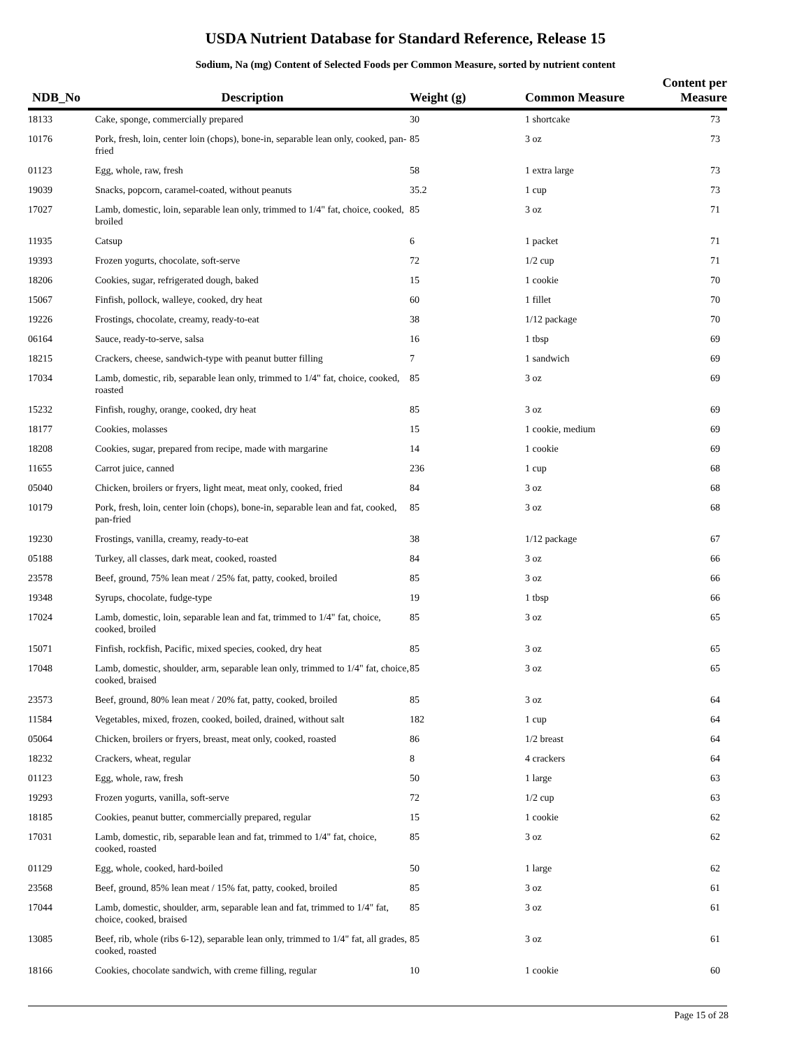USDA Nutrient Database for Standard Reference, Release 15
Sodium, Na (mg) Content of Selected Foods per Common Measure, sorted by nutrient content
| NDB_No | Description | Weight (g) | Common Measure | Content per Measure |
| --- | --- | --- | --- | --- |
| 18133 | Cake, sponge, commercially prepared | 30 | 1 shortcake | 73 |
| 10176 | Pork, fresh, loin, center loin (chops), bone-in, separable lean only, cooked, pan-fried | 85 | 3 oz | 73 |
| 01123 | Egg, whole, raw, fresh | 58 | 1 extra large | 73 |
| 19039 | Snacks, popcorn, caramel-coated, without peanuts | 35.2 | 1 cup | 73 |
| 17027 | Lamb, domestic, loin, separable lean only, trimmed to 1/4" fat, choice, cooked, broiled | 85 | 3 oz | 71 |
| 11935 | Catsup | 6 | 1 packet | 71 |
| 19393 | Frozen yogurts, chocolate, soft-serve | 72 | 1/2 cup | 71 |
| 18206 | Cookies, sugar, refrigerated dough, baked | 15 | 1 cookie | 70 |
| 15067 | Finfish, pollock, walleye, cooked, dry heat | 60 | 1 fillet | 70 |
| 19226 | Frostings, chocolate, creamy, ready-to-eat | 38 | 1/12 package | 70 |
| 06164 | Sauce, ready-to-serve, salsa | 16 | 1 tbsp | 69 |
| 18215 | Crackers, cheese, sandwich-type with peanut butter filling | 7 | 1 sandwich | 69 |
| 17034 | Lamb, domestic, rib, separable lean only, trimmed to 1/4" fat, choice, cooked, roasted | 85 | 3 oz | 69 |
| 15232 | Finfish, roughy, orange, cooked, dry heat | 85 | 3 oz | 69 |
| 18177 | Cookies, molasses | 15 | 1 cookie, medium | 69 |
| 18208 | Cookies, sugar, prepared from recipe, made with margarine | 14 | 1 cookie | 69 |
| 11655 | Carrot juice, canned | 236 | 1 cup | 68 |
| 05040 | Chicken, broilers or fryers, light meat, meat only, cooked, fried | 84 | 3 oz | 68 |
| 10179 | Pork, fresh, loin, center loin (chops), bone-in, separable lean and fat, cooked, pan-fried | 85 | 3 oz | 68 |
| 19230 | Frostings, vanilla, creamy, ready-to-eat | 38 | 1/12 package | 67 |
| 05188 | Turkey, all classes, dark meat, cooked, roasted | 84 | 3 oz | 66 |
| 23578 | Beef, ground, 75% lean meat / 25% fat, patty, cooked, broiled | 85 | 3 oz | 66 |
| 19348 | Syrups, chocolate, fudge-type | 19 | 1 tbsp | 66 |
| 17024 | Lamb, domestic, loin, separable lean and fat, trimmed to 1/4" fat, choice, cooked, broiled | 85 | 3 oz | 65 |
| 15071 | Finfish, rockfish, Pacific, mixed species, cooked, dry heat | 85 | 3 oz | 65 |
| 17048 | Lamb, domestic, shoulder, arm, separable lean only, trimmed to 1/4" fat, choice, cooked, braised | 85 | 3 oz | 65 |
| 23573 | Beef, ground, 80% lean meat / 20% fat, patty, cooked, broiled | 85 | 3 oz | 64 |
| 11584 | Vegetables, mixed, frozen, cooked, boiled, drained, without salt | 182 | 1 cup | 64 |
| 05064 | Chicken, broilers or fryers, breast, meat only, cooked, roasted | 86 | 1/2 breast | 64 |
| 18232 | Crackers, wheat, regular | 8 | 4 crackers | 64 |
| 01123 | Egg, whole, raw, fresh | 50 | 1 large | 63 |
| 19293 | Frozen yogurts, vanilla, soft-serve | 72 | 1/2 cup | 63 |
| 18185 | Cookies, peanut butter, commercially prepared, regular | 15 | 1 cookie | 62 |
| 17031 | Lamb, domestic, rib, separable lean and fat, trimmed to 1/4" fat, choice, cooked, roasted | 85 | 3 oz | 62 |
| 01129 | Egg, whole, cooked, hard-boiled | 50 | 1 large | 62 |
| 23568 | Beef, ground, 85% lean meat / 15% fat, patty, cooked, broiled | 85 | 3 oz | 61 |
| 17044 | Lamb, domestic, shoulder, arm, separable lean and fat, trimmed to 1/4" fat, choice, cooked, braised | 85 | 3 oz | 61 |
| 13085 | Beef, rib, whole (ribs 6-12), separable lean only, trimmed to 1/4" fat, all grades, cooked, roasted | 85 | 3 oz | 61 |
| 18166 | Cookies, chocolate sandwich, with creme filling, regular | 10 | 1 cookie | 60 |
Page 15 of 28